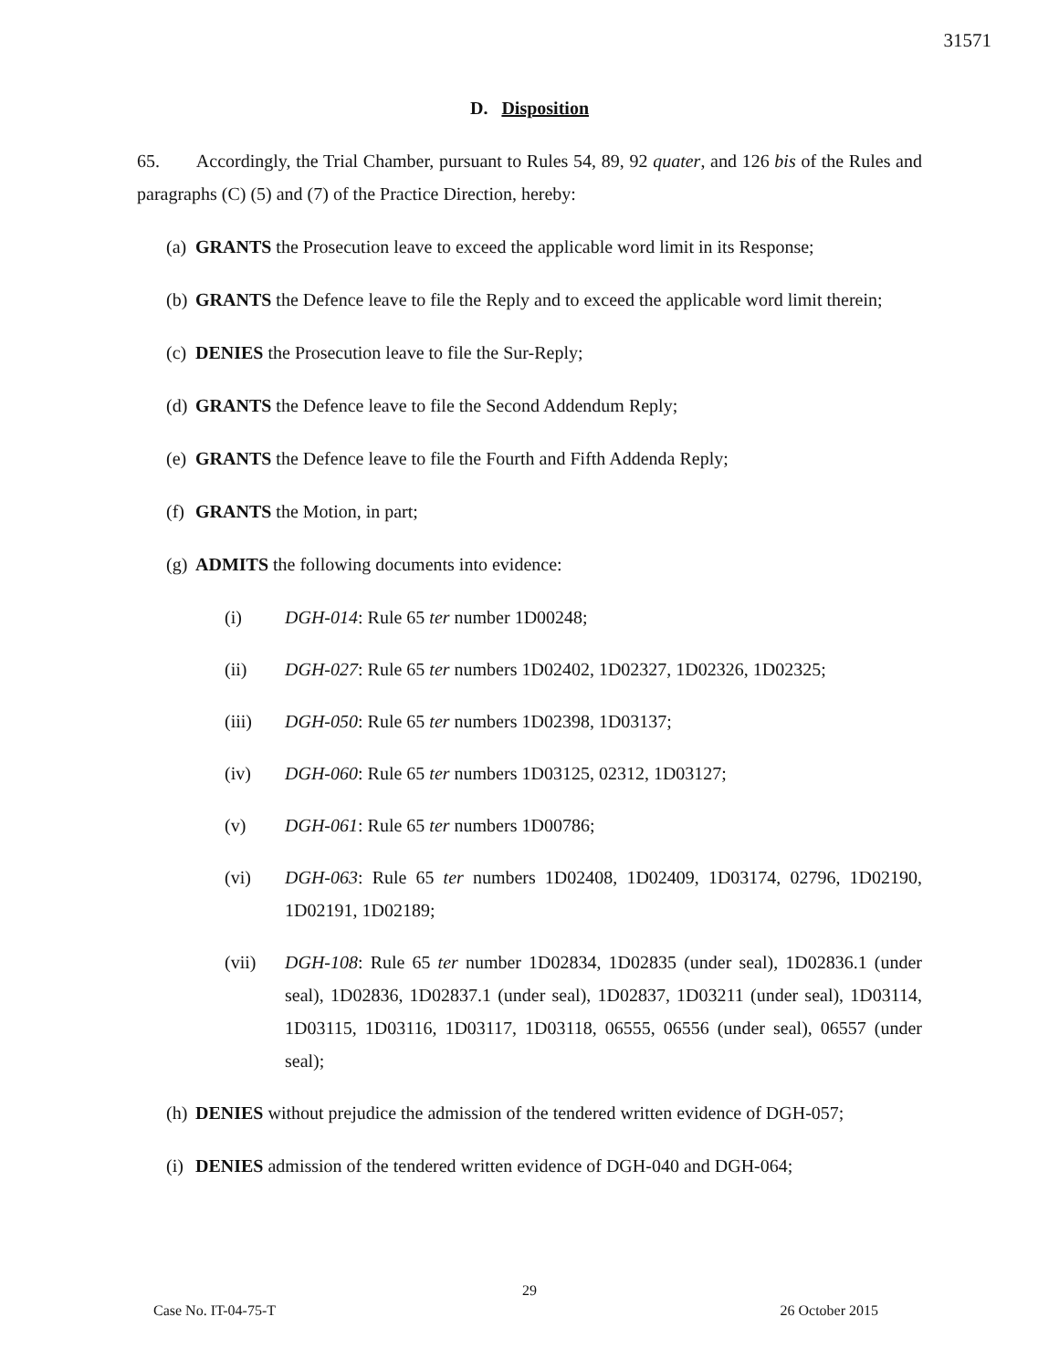31571
D. Disposition
65. Accordingly, the Trial Chamber, pursuant to Rules 54, 89, 92 quater, and 126 bis of the Rules and paragraphs (C) (5) and (7) of the Practice Direction, hereby:
(a) GRANTS the Prosecution leave to exceed the applicable word limit in its Response;
(b) GRANTS the Defence leave to file the Reply and to exceed the applicable word limit therein;
(c) DENIES the Prosecution leave to file the Sur-Reply;
(d) GRANTS the Defence leave to file the Second Addendum Reply;
(e) GRANTS the Defence leave to file the Fourth and Fifth Addenda Reply;
(f) GRANTS the Motion, in part;
(g) ADMITS the following documents into evidence:
(i) DGH-014: Rule 65 ter number 1D00248;
(ii) DGH-027: Rule 65 ter numbers 1D02402, 1D02327, 1D02326, 1D02325;
(iii) DGH-050: Rule 65 ter numbers 1D02398, 1D03137;
(iv) DGH-060: Rule 65 ter numbers 1D03125, 02312, 1D03127;
(v) DGH-061: Rule 65 ter numbers 1D00786;
(vi) DGH-063: Rule 65 ter numbers 1D02408, 1D02409, 1D03174, 02796, 1D02190, 1D02191, 1D02189;
(vii) DGH-108: Rule 65 ter number 1D02834, 1D02835 (under seal), 1D02836.1 (under seal), 1D02836, 1D02837.1 (under seal), 1D02837, 1D03211 (under seal), 1D03114, 1D03115, 1D03116, 1D03117, 1D03118, 06555, 06556 (under seal), 06557 (under seal);
(h) DENIES without prejudice the admission of the tendered written evidence of DGH-057;
(i) DENIES admission of the tendered written evidence of DGH-040 and DGH-064;
29
Case No. IT-04-75-T 26 October 2015